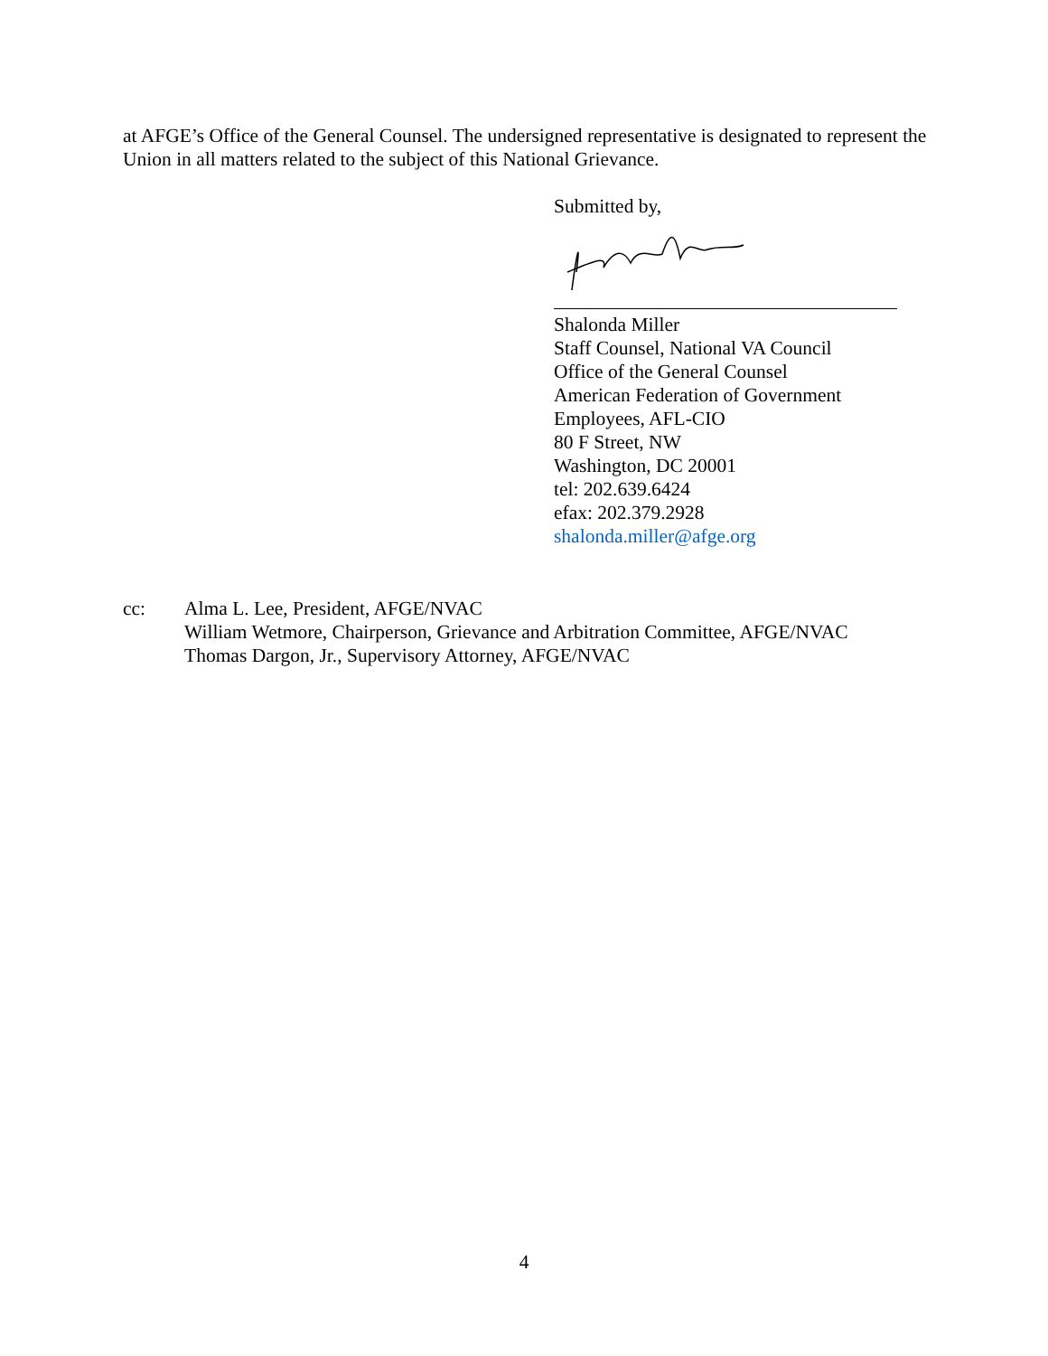at AFGE’s Office of the General Counsel. The undersigned representative is designated to represent the Union in all matters related to the subject of this National Grievance.
Submitted by,
Shalonda Miller
Staff Counsel, National VA Council
Office of the General Counsel
American Federation of Government Employees, AFL-CIO
80 F Street, NW
Washington, DC 20001
tel: 202.639.6424
efax: 202.379.2928
shalonda.miller@afge.org
cc: Alma L. Lee, President, AFGE/NVAC
William Wetmore, Chairperson, Grievance and Arbitration Committee, AFGE/NVAC
Thomas Dargon, Jr., Supervisory Attorney, AFGE/NVAC
4